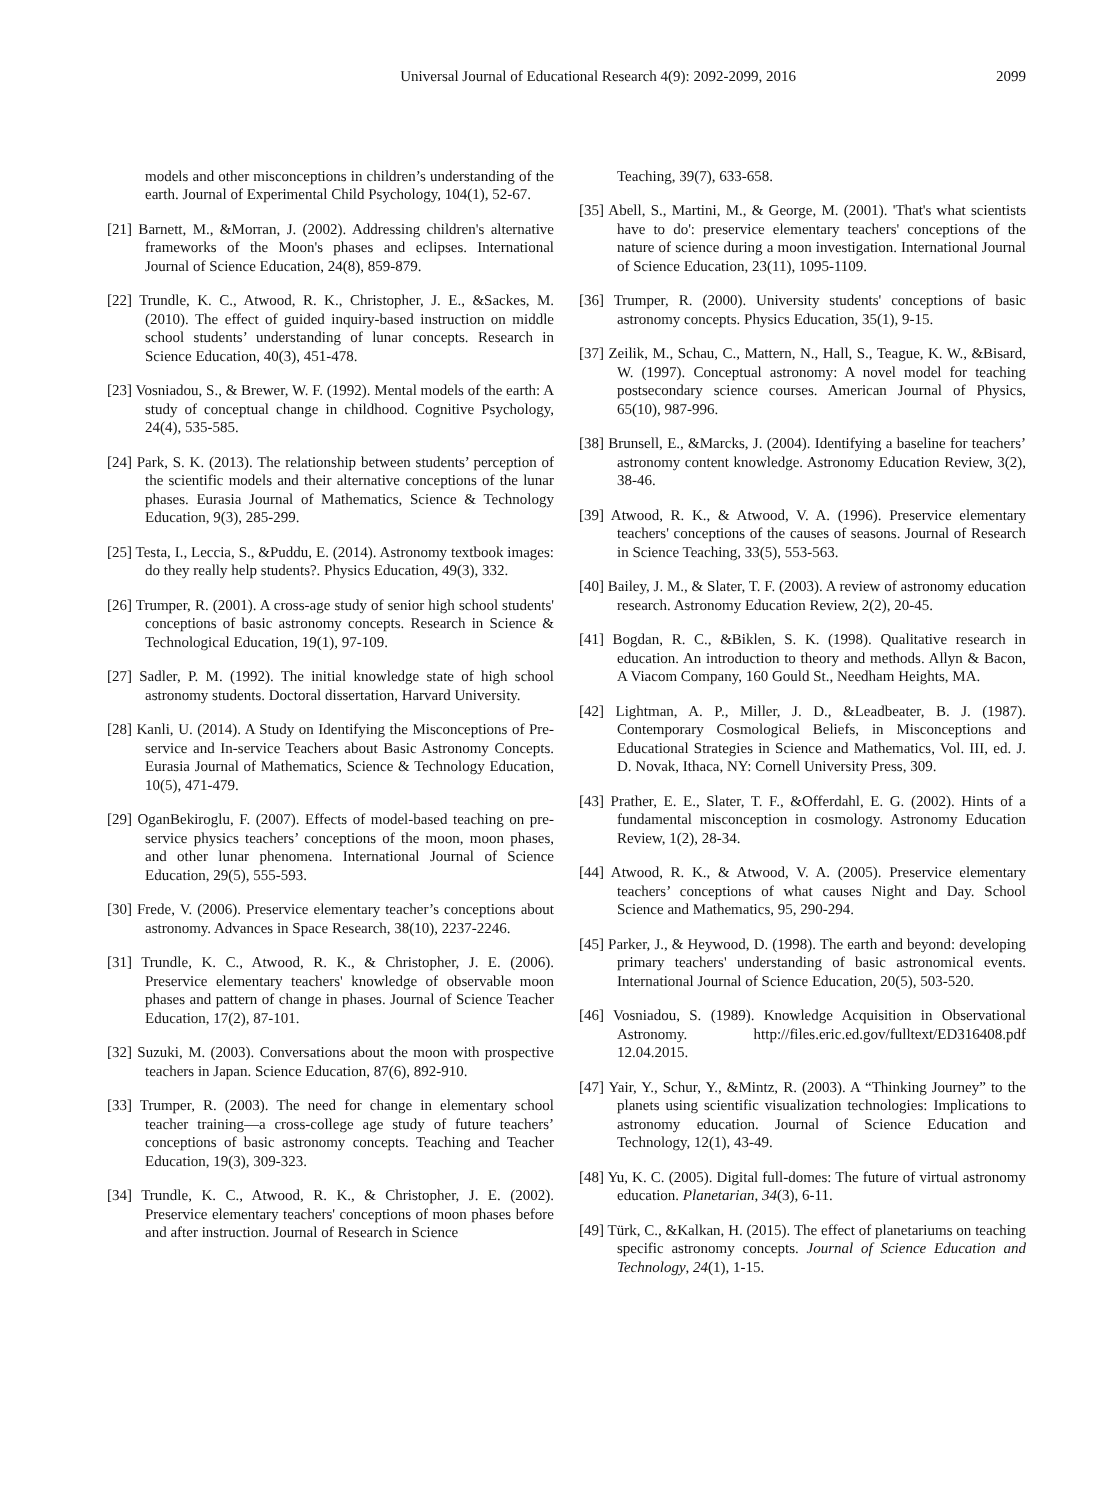Universal Journal of Educational Research 4(9): 2092-2099, 2016 2099
models and other misconceptions in children’s understanding of the earth. Journal of Experimental Child Psychology, 104(1), 52-67.
[21] Barnett, M., &Morran, J. (2002). Addressing children's alternative frameworks of the Moon's phases and eclipses. International Journal of Science Education, 24(8), 859-879.
[22] Trundle, K. C., Atwood, R. K., Christopher, J. E., &Sackes, M. (2010). The effect of guided inquiry-based instruction on middle school students’ understanding of lunar concepts. Research in Science Education, 40(3), 451-478.
[23] Vosniadou, S., & Brewer, W. F. (1992). Mental models of the earth: A study of conceptual change in childhood. Cognitive Psychology, 24(4), 535-585.
[24] Park, S. K. (2013). The relationship between students’ perception of the scientific models and their alternative conceptions of the lunar phases. Eurasia Journal of Mathematics, Science & Technology Education, 9(3), 285-299.
[25] Testa, I., Leccia, S., &Puddu, E. (2014). Astronomy textbook images: do they really help students?. Physics Education, 49(3), 332.
[26] Trumper, R. (2001). A cross-age study of senior high school students' conceptions of basic astronomy concepts. Research in Science & Technological Education, 19(1), 97-109.
[27] Sadler, P. M. (1992). The initial knowledge state of high school astronomy students. Doctoral dissertation, Harvard University.
[28] Kanli, U. (2014). A Study on Identifying the Misconceptions of Pre-service and In-service Teachers about Basic Astronomy Concepts. Eurasia Journal of Mathematics, Science & Technology Education, 10(5), 471-479.
[29] OganBekiroglu, F. (2007). Effects of model‐based teaching on pre‐service physics teachers’ conceptions of the moon, moon phases, and other lunar phenomena. International Journal of Science Education, 29(5), 555-593.
[30] Frede, V. (2006). Preservice elementary teacher’s conceptions about astronomy. Advances in Space Research, 38(10), 2237-2246.
[31] Trundle, K. C., Atwood, R. K., & Christopher, J. E. (2006). Preservice elementary teachers' knowledge of observable moon phases and pattern of change in phases. Journal of Science Teacher Education, 17(2), 87-101.
[32] Suzuki, M. (2003). Conversations about the moon with prospective teachers in Japan. Science Education, 87(6), 892-910.
[33] Trumper, R. (2003). The need for change in elementary school teacher training—a cross-college age study of future teachers’ conceptions of basic astronomy concepts. Teaching and Teacher Education, 19(3), 309-323.
[34] Trundle, K. C., Atwood, R. K., & Christopher, J. E. (2002). Preservice elementary teachers' conceptions of moon phases before and after instruction. Journal of Research in Science
Teaching, 39(7), 633-658.
[35] Abell, S., Martini, M., & George, M. (2001). 'That's what scientists have to do': preservice elementary teachers' conceptions of the nature of science during a moon investigation. International Journal of Science Education, 23(11), 1095-1109.
[36] Trumper, R. (2000). University students' conceptions of basic astronomy concepts. Physics Education, 35(1), 9-15.
[37] Zeilik, M., Schau, C., Mattern, N., Hall, S., Teague, K. W., &Bisard, W. (1997). Conceptual astronomy: A novel model for teaching postsecondary science courses. American Journal of Physics, 65(10), 987-996.
[38] Brunsell, E., &Marcks, J. (2004). Identifying a baseline for teachers’ astronomy content knowledge. Astronomy Education Review, 3(2), 38-46.
[39] Atwood, R. K., & Atwood, V. A. (1996). Preservice elementary teachers' conceptions of the causes of seasons. Journal of Research in Science Teaching, 33(5), 553-563.
[40] Bailey, J. M., & Slater, T. F. (2003). A review of astronomy education research. Astronomy Education Review, 2(2), 20-45.
[41] Bogdan, R. C., &Biklen, S. K. (1998). Qualitative research in education. An introduction to theory and methods. Allyn & Bacon, A Viacom Company, 160 Gould St., Needham Heights, MA.
[42] Lightman, A. P., Miller, J. D., &Leadbeater, B. J. (1987). Contemporary Cosmological Beliefs, in Misconceptions and Educational Strategies in Science and Mathematics, Vol. III, ed. J. D. Novak, Ithaca, NY: Cornell University Press, 309.
[43] Prather, E. E., Slater, T. F., &Offerdahl, E. G. (2002). Hints of a fundamental misconception in cosmology. Astronomy Education Review, 1(2), 28-34.
[44] Atwood, R. K., & Atwood, V. A. (2005). Preservice elementary teachers’ conceptions of what causes Night and Day. School Science and Mathematics, 95, 290-294.
[45] Parker, J., & Heywood, D. (1998). The earth and beyond: developing primary teachers' understanding of basic astronomical events. International Journal of Science Education, 20(5), 503-520.
[46] Vosniadou, S. (1989). Knowledge Acquisition in Observational Astronomy. http://files.eric.ed.gov/fulltext/ED316408.pdf 12.04.2015.
[47] Yair, Y., Schur, Y., &Mintz, R. (2003). A “Thinking Journey” to the planets using scientific visualization technologies: Implications to astronomy education. Journal of Science Education and Technology, 12(1), 43-49.
[48] Yu, K. C. (2005). Digital full-domes: The future of virtual astronomy education. Planetarian, 34(3), 6-11.
[49] Türk, C., &Kalkan, H. (2015). The effect of planetariums on teaching specific astronomy concepts. Journal of Science Education and Technology, 24(1), 1-15.